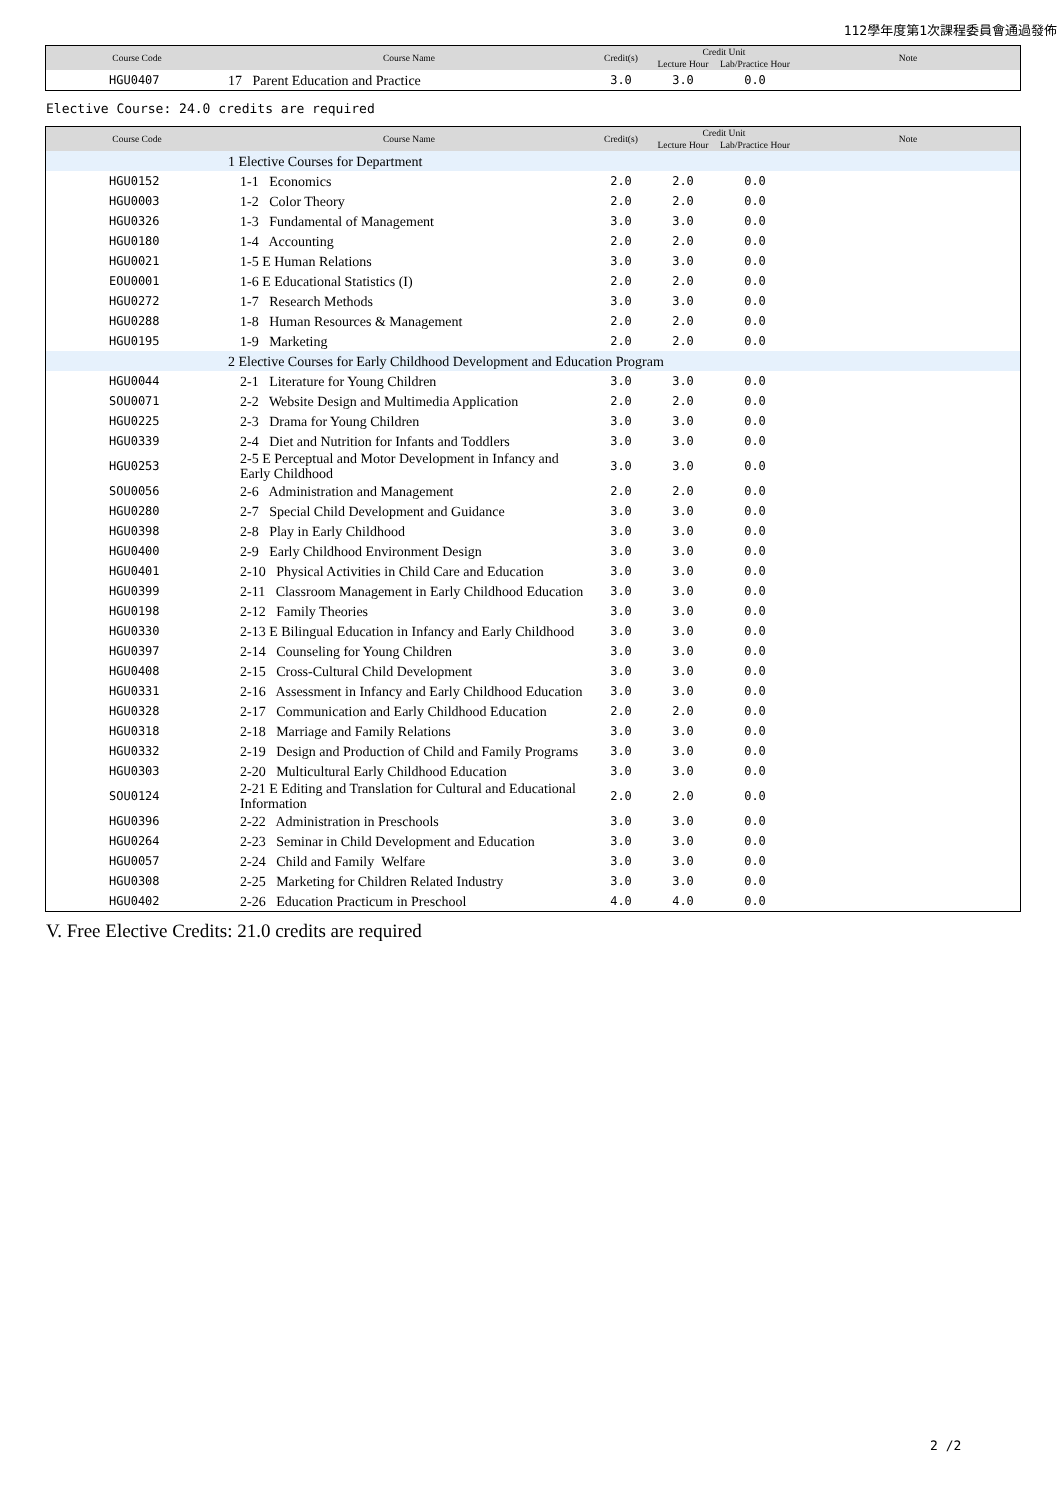112學年度第1次課程委員會通過發佈
| Course Code | Course Name | Credit(s) | Credit Unit | | Note |
| --- | --- | --- | --- | --- | --- |
| | | | Lecture Hour | Lab/Practice Hour | |
| HGU0407 | 17 Parent Education and Practice | 3.0 | 3.0 | 0.0 | |
Elective Course: 24.0 credits are required
| Course Code | Course Name | Credit(s) | Credit Unit | | Note |
| --- | --- | --- | --- | --- | --- |
| | | | Lecture Hour | Lab/Practice Hour | |
| | 1 Elective Courses for Department | | | | |
| HGU0152 | 1-1 Economics | 2.0 | 2.0 | 0.0 | |
| HGU0003 | 1-2 Color Theory | 2.0 | 2.0 | 0.0 | |
| HGU0326 | 1-3 Fundamental of Management | 3.0 | 3.0 | 0.0 | |
| HGU0180 | 1-4 Accounting | 2.0 | 2.0 | 0.0 | |
| HGU0021 | 1-5 E Human Relations | 3.0 | 3.0 | 0.0 | |
| EOU0001 | 1-6 E Educational Statistics (I) | 2.0 | 2.0 | 0.0 | |
| HGU0272 | 1-7 Research Methods | 3.0 | 3.0 | 0.0 | |
| HGU0288 | 1-8 Human Resources & Management | 2.0 | 2.0 | 0.0 | |
| HGU0195 | 1-9 Marketing | 2.0 | 2.0 | 0.0 | |
| | 2 Elective Courses for Early Childhood Development and Education Program | | | | |
| HGU0044 | 2-1 Literature for Young Children | 3.0 | 3.0 | 0.0 | |
| SOU0071 | 2-2 Website Design and Multimedia Application | 2.0 | 2.0 | 0.0 | |
| HGU0225 | 2-3 Drama for Young Children | 3.0 | 3.0 | 0.0 | |
| HGU0339 | 2-4 Diet and Nutrition for Infants and Toddlers | 3.0 | 3.0 | 0.0 | |
| HGU0253 | 2-5 E Perceptual and Motor Development in Infancy and Early Childhood | 3.0 | 3.0 | 0.0 | |
| SOU0056 | 2-6 Administration and Management | 2.0 | 2.0 | 0.0 | |
| HGU0280 | 2-7 Special Child Development and Guidance | 3.0 | 3.0 | 0.0 | |
| HGU0398 | 2-8 Play in Early Childhood | 3.0 | 3.0 | 0.0 | |
| HGU0400 | 2-9 Early Childhood Environment Design | 3.0 | 3.0 | 0.0 | |
| HGU0401 | 2-10 Physical Activities in Child Care and Education | 3.0 | 3.0 | 0.0 | |
| HGU0399 | 2-11 Classroom Management in Early Childhood Education | 3.0 | 3.0 | 0.0 | |
| HGU0198 | 2-12 Family Theories | 3.0 | 3.0 | 0.0 | |
| HGU0330 | 2-13 E Bilingual Education in Infancy and Early Childhood | 3.0 | 3.0 | 0.0 | |
| HGU0397 | 2-14 Counseling for Young Children | 3.0 | 3.0 | 0.0 | |
| HGU0408 | 2-15 Cross-Cultural Child Development | 3.0 | 3.0 | 0.0 | |
| HGU0331 | 2-16 Assessment in Infancy and Early Childhood Education | 3.0 | 3.0 | 0.0 | |
| HGU0328 | 2-17 Communication and Early Childhood Education | 2.0 | 2.0 | 0.0 | |
| HGU0318 | 2-18 Marriage and Family Relations | 3.0 | 3.0 | 0.0 | |
| HGU0332 | 2-19 Design and Production of Child and Family Programs | 3.0 | 3.0 | 0.0 | |
| HGU0303 | 2-20 Multicultural Early Childhood Education | 3.0 | 3.0 | 0.0 | |
| SOU0124 | 2-21 E Editing and Translation for Cultural and Educational Information | 2.0 | 2.0 | 0.0 | |
| HGU0396 | 2-22 Administration in Preschools | 3.0 | 3.0 | 0.0 | |
| HGU0264 | 2-23 Seminar in Child Development and Education | 3.0 | 3.0 | 0.0 | |
| HGU0057 | 2-24 Child and Family Welfare | 3.0 | 3.0 | 0.0 | |
| HGU0308 | 2-25 Marketing for Children Related Industry | 3.0 | 3.0 | 0.0 | |
| HGU0402 | 2-26 Education Practicum in Preschool | 4.0 | 4.0 | 0.0 | |
V. Free Elective Credits: 21.0 credits are required
2 /2